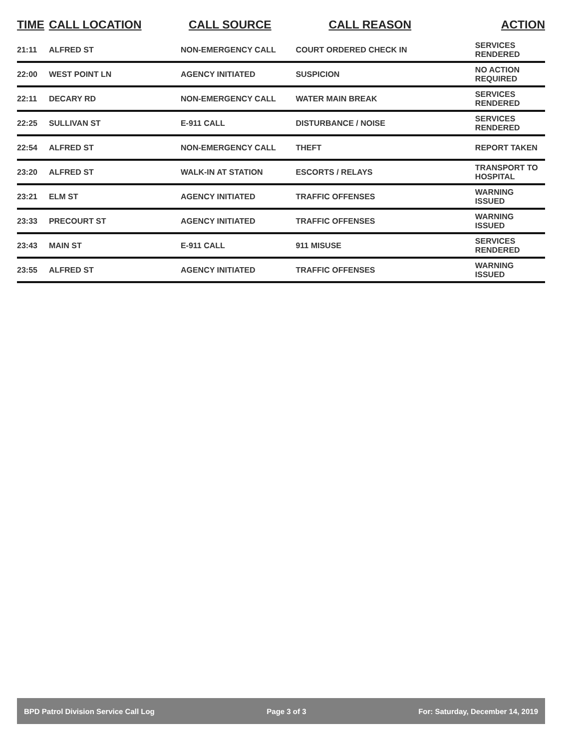| TIME | CALL LOCATION | CALL SOURCE | CALL REASON | ACTION |
| --- | --- | --- | --- | --- |
| 21:11 | ALFRED ST | NON-EMERGENCY CALL | COURT ORDERED CHECK IN | SERVICES RENDERED |
| 22:00 | WEST POINT LN | AGENCY INITIATED | SUSPICION | NO ACTION REQUIRED |
| 22:11 | DECARY RD | NON-EMERGENCY CALL | WATER MAIN BREAK | SERVICES RENDERED |
| 22:25 | SULLIVAN ST | E-911 CALL | DISTURBANCE / NOISE | SERVICES RENDERED |
| 22:54 | ALFRED ST | NON-EMERGENCY CALL | THEFT | REPORT TAKEN |
| 23:20 | ALFRED ST | WALK-IN AT STATION | ESCORTS / RELAYS | TRANSPORT TO HOSPITAL |
| 23:21 | ELM ST | AGENCY INITIATED | TRAFFIC OFFENSES | WARNING ISSUED |
| 23:33 | PRECOURT ST | AGENCY INITIATED | TRAFFIC OFFENSES | WARNING ISSUED |
| 23:43 | MAIN ST | E-911 CALL | 911 MISUSE | SERVICES RENDERED |
| 23:55 | ALFRED ST | AGENCY INITIATED | TRAFFIC OFFENSES | WARNING ISSUED |
BPD Patrol Division Service Call Log Page 3 of 3 For: Saturday, December 14, 2019